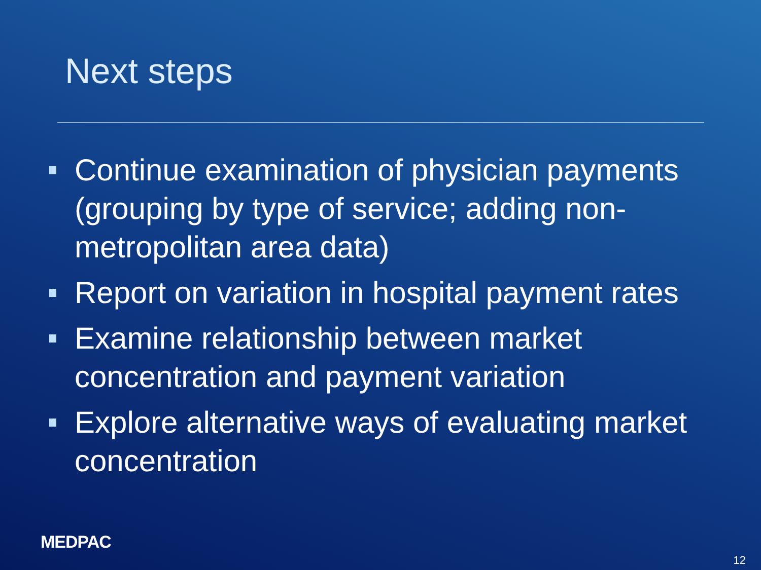Next steps
Continue examination of physician payments (grouping by type of service; adding non-metropolitan area data)
Report on variation in hospital payment rates
Examine relationship between market concentration and payment variation
Explore alternative ways of evaluating market concentration
MEDPAC
12